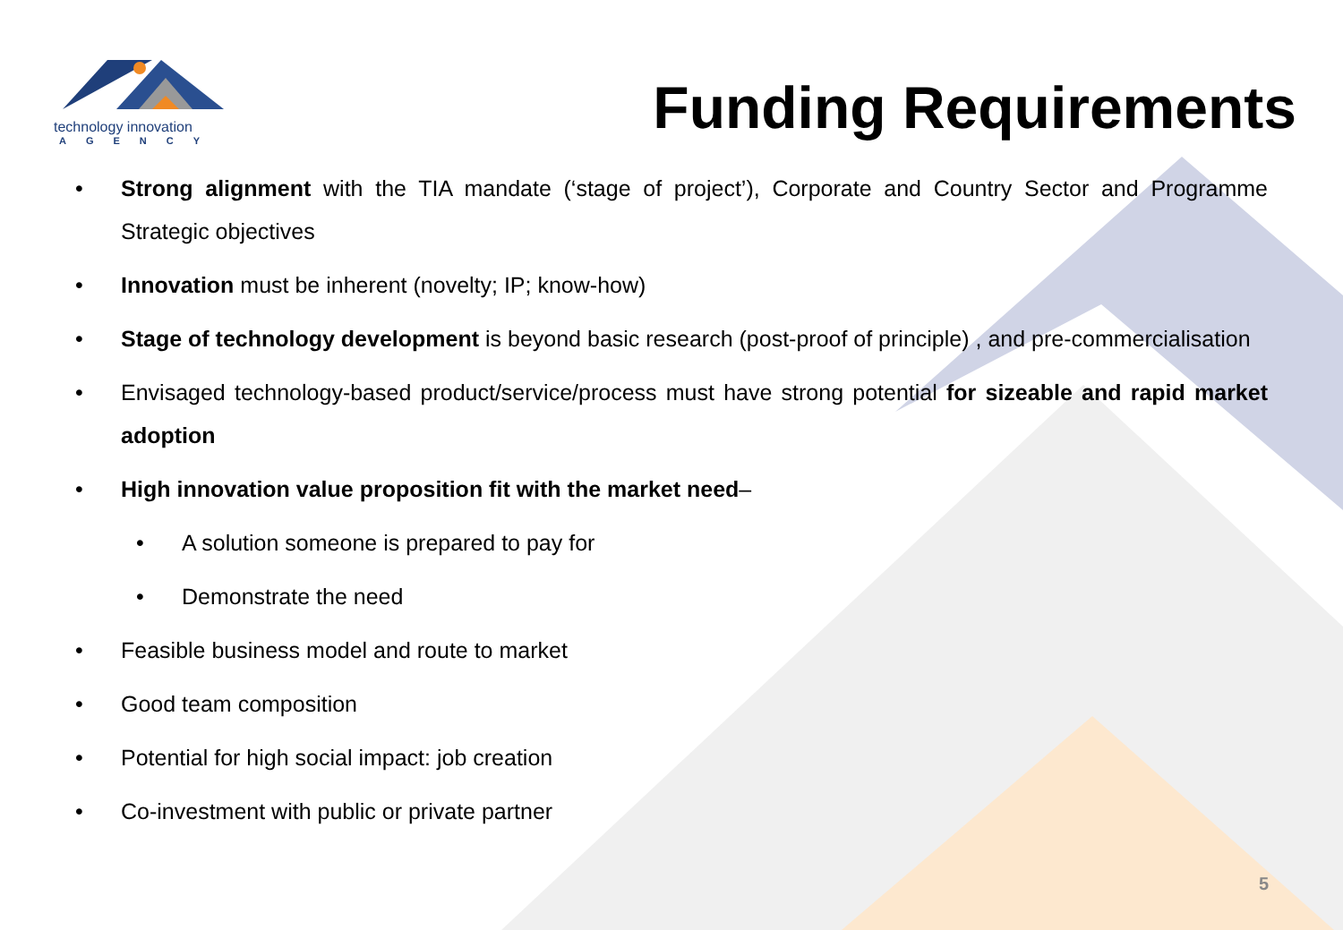technology innovation
AGENCY
Funding Requirements
• Strong alignment with the TIA mandate (‘stage of project’), Corporate and Country Sector and Programme Strategic objectives
• Innovation must be inherent (novelty; IP; know-how)
• Stage of technology development is beyond basic research (post-proof of principle) , and pre-commercialisation
• Envisaged technology-based product/service/process must have strong potential for sizeable and rapid market adoption
• High innovation value proposition fit with the market need–
• A solution someone is prepared to pay for
• Demonstrate the need
• Feasible business model and route to market
• Good team composition
• Potential for high social impact: job creation
• Co-investment with public or private partner
5